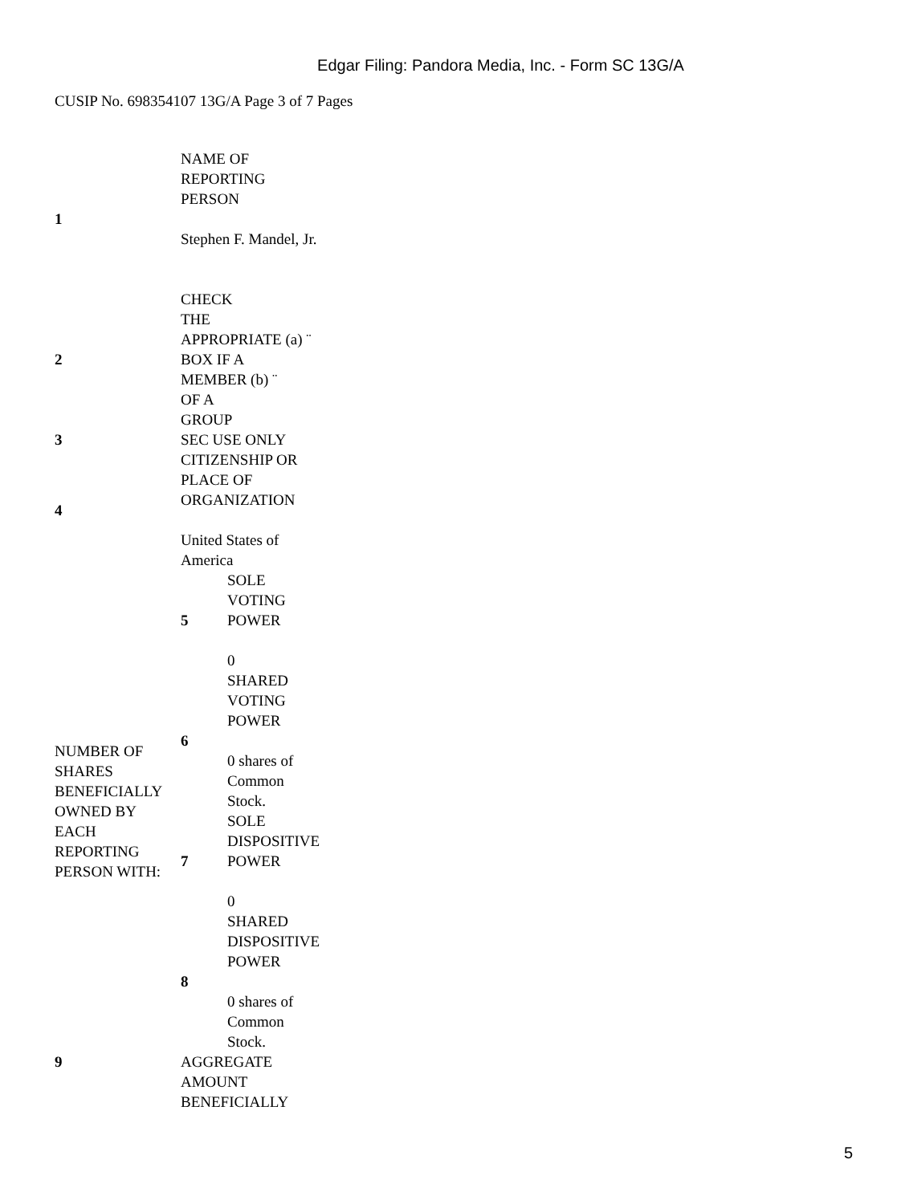Edgar Filing: Pandora Media, Inc. - Form SC 13G/A
CUSIP No. 698354107 13G/A Page 3 of 7 Pages
| 1 | NAME OF REPORTING PERSON Stephen F. Mandel, Jr. | |
| 2 | CHECK THE APPROPRIATE (a) ¨ BOX IF A MEMBER (b) ¨ OF A GROUP | |
| 3 | SEC USE ONLY | |
| 4 | CITIZENSHIP OR PLACE OF ORGANIZATION United States of America | |
| NUMBER OF SHARES BENEFICIALLY OWNED BY EACH REPORTING PERSON WITH: | 5 | SOLE VOTING POWER 0 |
| | 6 | SHARED VOTING POWER 0 shares of Common Stock. |
| | 7 | SOLE DISPOSITIVE POWER 0 |
| | 8 | SHARED DISPOSITIVE POWER 0 shares of Common Stock. |
| 9 | AGGREGATE AMOUNT BENEFICIALLY | |
5